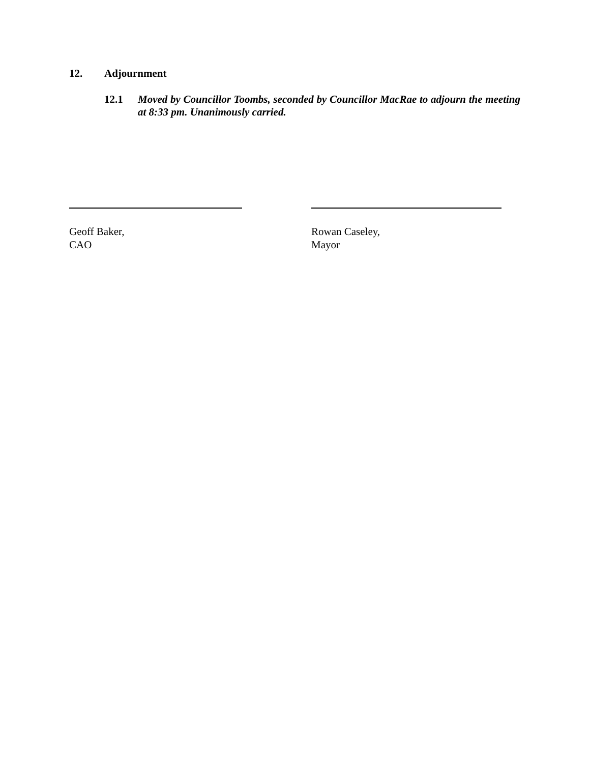12. Adjournment
12.1 Moved by Councillor Toombs, seconded by Councillor MacRae to adjourn the meeting at 8:33 pm. Unanimously carried.
Geoff Baker,
CAO
Rowan Caseley,
Mayor